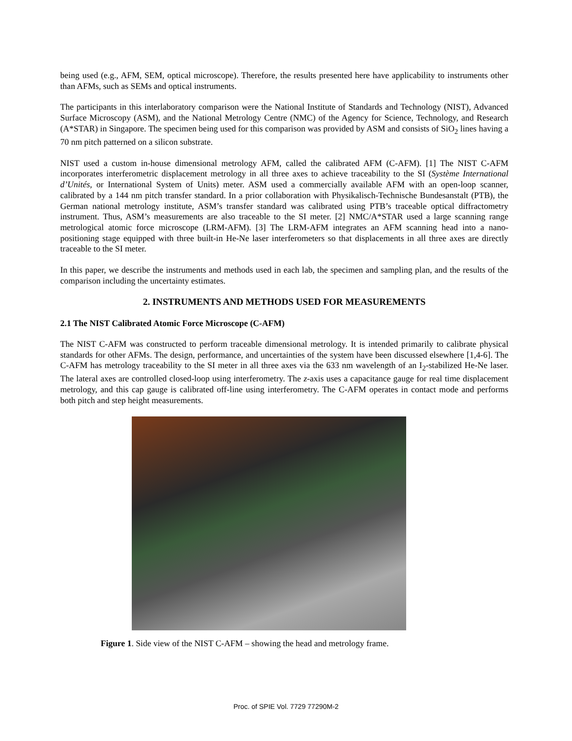being used (e.g., AFM, SEM, optical microscope). Therefore, the results presented here have applicability to instruments other than AFMs, such as SEMs and optical instruments.
The participants in this interlaboratory comparison were the National Institute of Standards and Technology (NIST), Advanced Surface Microscopy (ASM), and the National Metrology Centre (NMC) of the Agency for Science, Technology, and Research (A*STAR) in Singapore. The specimen being used for this comparison was provided by ASM and consists of SiO<sub>2</sub> lines having a 70 nm pitch patterned on a silicon substrate.
NIST used a custom in-house dimensional metrology AFM, called the calibrated AFM (C-AFM). [1] The NIST C-AFM incorporates interferometric displacement metrology in all three axes to achieve traceability to the SI (Système International d’Unités, or International System of Units) meter. ASM used a commercially available AFM with an open-loop scanner, calibrated by a 144 nm pitch transfer standard. In a prior collaboration with Physikalisch-Technische Bundesanstalt (PTB), the German national metrology institute, ASM’s transfer standard was calibrated using PTB’s traceable optical diffractometry instrument. Thus, ASM’s measurements are also traceable to the SI meter. [2] NMC/A*STAR used a large scanning range metrological atomic force microscope (LRM-AFM). [3] The LRM-AFM integrates an AFM scanning head into a nano-positioning stage equipped with three built-in He-Ne laser interferometers so that displacements in all three axes are directly traceable to the SI meter.
In this paper, we describe the instruments and methods used in each lab, the specimen and sampling plan, and the results of the comparison including the uncertainty estimates.
2. INSTRUMENTS AND METHODS USED FOR MEASUREMENTS
2.1 The NIST Calibrated Atomic Force Microscope (C-AFM)
The NIST C-AFM was constructed to perform traceable dimensional metrology. It is intended primarily to calibrate physical standards for other AFMs. The design, performance, and uncertainties of the system have been discussed elsewhere [1,4-6]. The C-AFM has metrology traceability to the SI meter in all three axes via the 633 nm wavelength of an I<sub>2</sub>-stabilized He-Ne laser. The lateral axes are controlled closed-loop using interferometry. The z-axis uses a capacitance gauge for real time displacement metrology, and this cap gauge is calibrated off-line using interferometry. The C-AFM operates in contact mode and performs both pitch and step height measurements.
Figure 1. Side view of the NIST C-AFM – showing the head and metrology frame.
Proc. of SPIE Vol. 7729 77290M-2